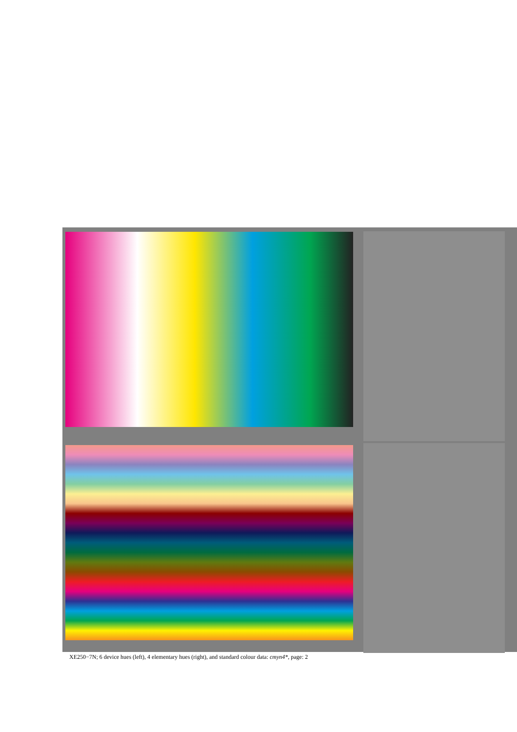XE250−7N; 6 device hues (left), 4 elementary hues (right), and standard colour data: cmyn4*, page: 2